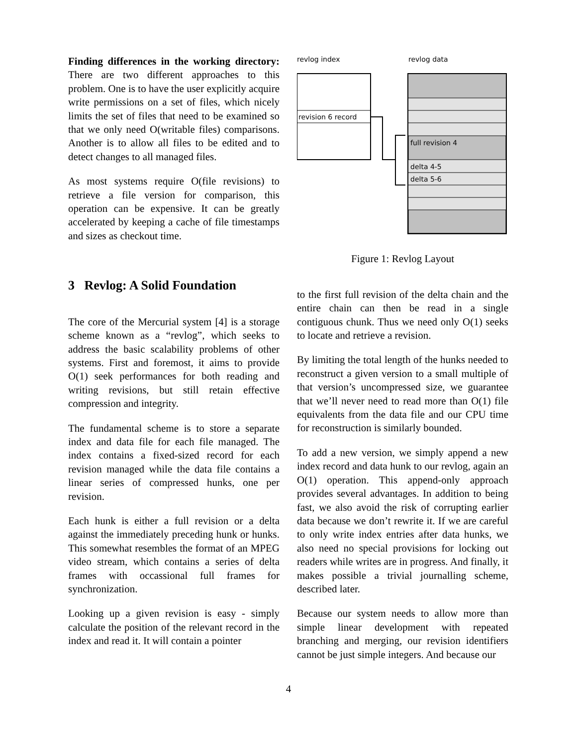Finding differences in the working directory: There are two different approaches to this problem. One is to have the user explicitly acquire write permissions on a set of files, which nicely limits the set of files that need to be examined so that we only need O(writable files) comparisons. Another is to allow all files to be edited and to detect changes to all managed files.
As most systems require O(file revisions) to retrieve a file version for comparison, this operation can be expensive. It can be greatly accelerated by keeping a cache of file timestamps and sizes as checkout time.
3 Revlog: A Solid Foundation
The core of the Mercurial system [4] is a storage scheme known as a “revlog”, which seeks to address the basic scalability problems of other systems. First and foremost, it aims to provide O(1) seek performances for both reading and writing revisions, but still retain effective compression and integrity.
The fundamental scheme is to store a separate index and data file for each file managed. The index contains a fixed-sized record for each revision managed while the data file contains a linear series of compressed hunks, one per revision.
Each hunk is either a full revision or a delta against the immediately preceding hunk or hunks. This somewhat resembles the format of an MPEG video stream, which contains a series of delta frames with occassional full frames for synchronization.
Looking up a given revision is easy - simply calculate the position of the relevant record in the index and read it. It will contain a pointer
revlog index
revlog data
revision 6 record
full revision 4
delta 4-5
delta 5-6
Figure 1: Revlog Layout
to the first full revision of the delta chain and the entire chain can then be read in a single contiguous chunk. Thus we need only O(1) seeks to locate and retrieve a revision.
By limiting the total length of the hunks needed to reconstruct a given version to a small multiple of that version’s uncompressed size, we guarantee that we’ll never need to read more than O(1) file equivalents from the data file and our CPU time for reconstruction is similarly bounded.
To add a new version, we simply append a new index record and data hunk to our revlog, again an O(1) operation. This append-only approach provides several advantages. In addition to being fast, we also avoid the risk of corrupting earlier data because we don’t rewrite it. If we are careful to only write index entries after data hunks, we also need no special provisions for locking out readers while writes are in progress. And finally, it makes possible a trivial journalling scheme, described later.
Because our system needs to allow more than simple linear development with repeated branching and merging, our revision identifiers cannot be just simple integers. And because our
4